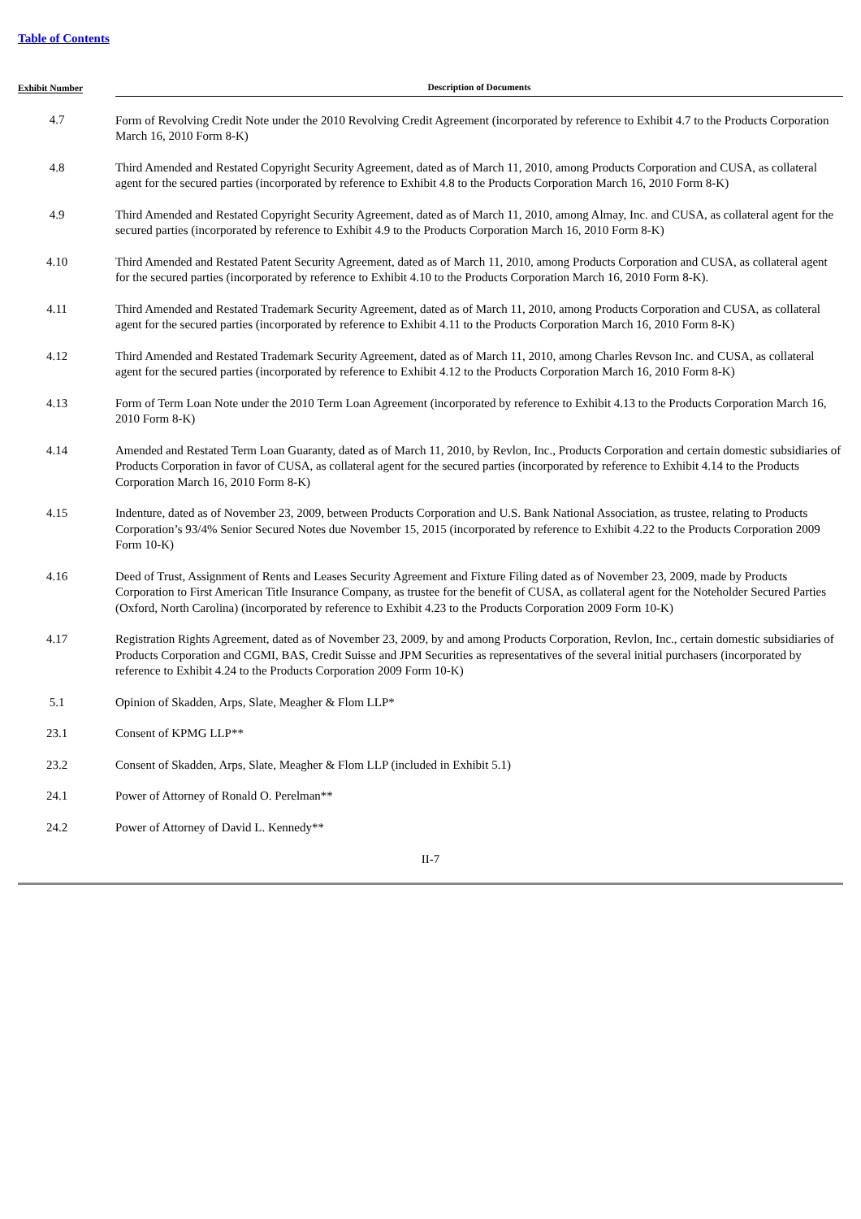Table of Contents
| Exhibit Number | Description of Documents |
| --- | --- |
| 4.7 | Form of Revolving Credit Note under the 2010 Revolving Credit Agreement (incorporated by reference to Exhibit 4.7 to the Products Corporation March 16, 2010 Form 8-K) |
| 4.8 | Third Amended and Restated Copyright Security Agreement, dated as of March 11, 2010, among Products Corporation and CUSA, as collateral agent for the secured parties (incorporated by reference to Exhibit 4.8 to the Products Corporation March 16, 2010 Form 8-K) |
| 4.9 | Third Amended and Restated Copyright Security Agreement, dated as of March 11, 2010, among Almay, Inc. and CUSA, as collateral agent for the secured parties (incorporated by reference to Exhibit 4.9 to the Products Corporation March 16, 2010 Form 8-K) |
| 4.10 | Third Amended and Restated Patent Security Agreement, dated as of March 11, 2010, among Products Corporation and CUSA, as collateral agent for the secured parties (incorporated by reference to Exhibit 4.10 to the Products Corporation March 16, 2010 Form 8-K). |
| 4.11 | Third Amended and Restated Trademark Security Agreement, dated as of March 11, 2010, among Products Corporation and CUSA, as collateral agent for the secured parties (incorporated by reference to Exhibit 4.11 to the Products Corporation March 16, 2010 Form 8-K) |
| 4.12 | Third Amended and Restated Trademark Security Agreement, dated as of March 11, 2010, among Charles Revson Inc. and CUSA, as collateral agent for the secured parties (incorporated by reference to Exhibit 4.12 to the Products Corporation March 16, 2010 Form 8-K) |
| 4.13 | Form of Term Loan Note under the 2010 Term Loan Agreement (incorporated by reference to Exhibit 4.13 to the Products Corporation March 16, 2010 Form 8-K) |
| 4.14 | Amended and Restated Term Loan Guaranty, dated as of March 11, 2010, by Revlon, Inc., Products Corporation and certain domestic subsidiaries of Products Corporation in favor of CUSA, as collateral agent for the secured parties (incorporated by reference to Exhibit 4.14 to the Products Corporation March 16, 2010 Form 8-K) |
| 4.15 | Indenture, dated as of November 23, 2009, between Products Corporation and U.S. Bank National Association, as trustee, relating to Products Corporation’s 93/4% Senior Secured Notes due November 15, 2015 (incorporated by reference to Exhibit 4.22 to the Products Corporation 2009 Form 10-K) |
| 4.16 | Deed of Trust, Assignment of Rents and Leases Security Agreement and Fixture Filing dated as of November 23, 2009, made by Products Corporation to First American Title Insurance Company, as trustee for the benefit of CUSA, as collateral agent for the Noteholder Secured Parties (Oxford, North Carolina) (incorporated by reference to Exhibit 4.23 to the Products Corporation 2009 Form 10-K) |
| 4.17 | Registration Rights Agreement, dated as of November 23, 2009, by and among Products Corporation, Revlon, Inc., certain domestic subsidiaries of Products Corporation and CGMI, BAS, Credit Suisse and JPM Securities as representatives of the several initial purchasers (incorporated by reference to Exhibit 4.24 to the Products Corporation 2009 Form 10-K) |
| 5.1 | Opinion of Skadden, Arps, Slate, Meagher & Flom LLP* |
| 23.1 | Consent of KPMG LLP** |
| 23.2 | Consent of Skadden, Arps, Slate, Meagher & Flom LLP (included in Exhibit 5.1) |
| 24.1 | Power of Attorney of Ronald O. Perelman** |
| 24.2 | Power of Attorney of David L. Kennedy** |
II-7